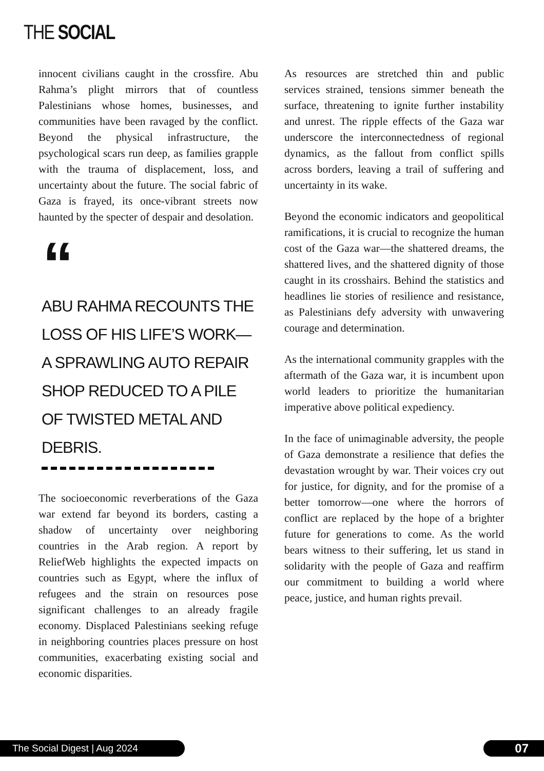THE SOCIAL
innocent civilians caught in the crossfire. Abu Rahma’s plight mirrors that of countless Palestinians whose homes, businesses, and communities have been ravaged by the conflict. Beyond the physical infrastructure, the psychological scars run deep, as families grapple with the trauma of displacement, loss, and uncertainty about the future. The social fabric of Gaza is frayed, its once-vibrant streets now haunted by the specter of despair and desolation.
“
ABU RAHMA RECOUNTS THE LOSS OF HIS LIFE’S WORK—A SPRAWLING AUTO REPAIR SHOP REDUCED TO A PILE OF TWISTED METAL AND DEBRIS.
The socioeconomic reverberations of the Gaza war extend far beyond its borders, casting a shadow of uncertainty over neighboring countries in the Arab region. A report by ReliefWeb highlights the expected impacts on countries such as Egypt, where the influx of refugees and the strain on resources pose significant challenges to an already fragile economy. Displaced Palestinians seeking refuge in neighboring countries places pressure on host communities, exacerbating existing social and economic disparities.
As resources are stretched thin and public services strained, tensions simmer beneath the surface, threatening to ignite further instability and unrest. The ripple effects of the Gaza war underscore the interconnectedness of regional dynamics, as the fallout from conflict spills across borders, leaving a trail of suffering and uncertainty in its wake.
Beyond the economic indicators and geopolitical ramifications, it is crucial to recognize the human cost of the Gaza war—the shattered dreams, the shattered lives, and the shattered dignity of those caught in its crosshairs. Behind the statistics and headlines lie stories of resilience and resistance, as Palestinians defy adversity with unwavering courage and determination.
As the international community grapples with the aftermath of the Gaza war, it is incumbent upon world leaders to prioritize the humanitarian imperative above political expediency.
In the face of unimaginable adversity, the people of Gaza demonstrate a resilience that defies the devastation wrought by war. Their voices cry out for justice, for dignity, and for the promise of a better tomorrow—one where the horrors of conflict are replaced by the hope of a brighter future for generations to come. As the world bears witness to their suffering, let us stand in solidarity with the people of Gaza and reaffirm our commitment to building a world where peace, justice, and human rights prevail.
The Social Digest | Aug 2024 07